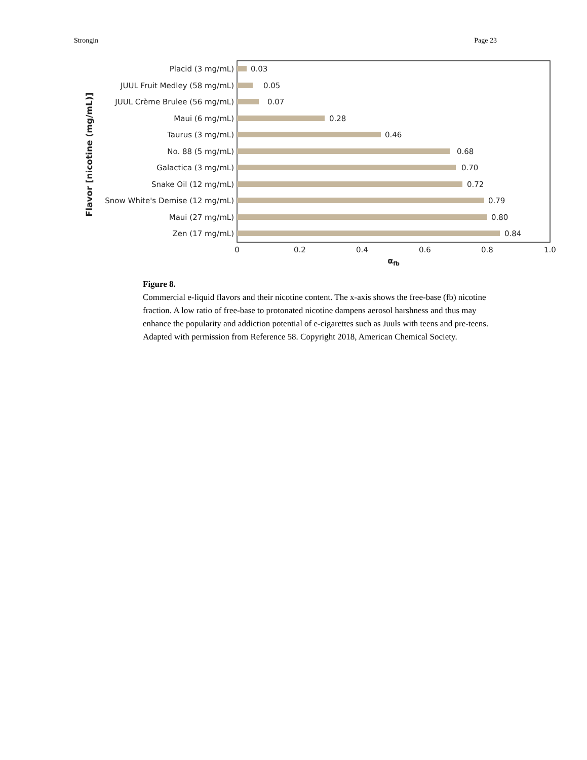Strongin Page 23
Placid (3 mg/mL)
JUUL Fruit Medley (58 mg/mL)
JUUL Crème Brulee (56 mg/mL)
Maui (6 mg/mL)
Taurus (3 mg/mL)
No. 88 (5 mg/mL)
Galactica (3 mg/mL)
Snake Oil (12 mg/mL)
Snow White's Demise (12 mg/mL)
Maui (27 mg/mL)
Zen (17 mg/mL)
0.03
0.05
0.07
0.28
0.46
0.68
0.70
0.72
0.79
0.80
0.84
0
0.2
0.4
0.6
0.8
1.0
αfb
Flavor [nicotine (mg/mL)]
Figure 8.
Commercial e-liquid flavors and their nicotine content. The x-axis shows the free-base (fb) nicotine fraction. A low ratio of free-base to protonated nicotine dampens aerosol harshness and thus may enhance the popularity and addiction potential of e-cigarettes such as Juuls with teens and pre-teens. Adapted with permission from Reference 58. Copyright 2018, American Chemical Society.